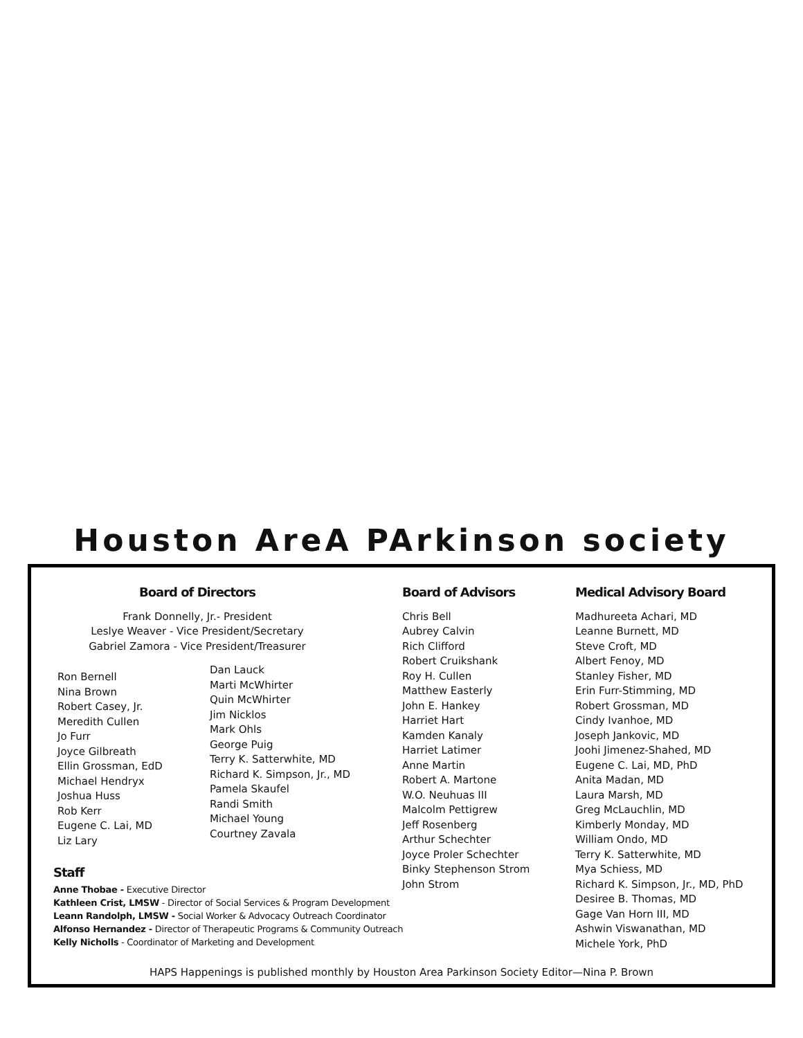Houston ArеA PArkinson society
Board of Directors
Frank Donnelly, Jr.- President
Leslye Weaver - Vice President/Secretary
Gabriel Zamora - Vice President/Treasurer
Ron Bernell
Nina Brown
Robert Casey, Jr.
Meredith Cullen
Jo Furr
Joyce Gilbreath
Ellin Grossman, EdD
Michael Hendryx
Joshua Huss
Rob Kerr
Eugene C. Lai, MD
Liz Lary
Dan Lauck
Marti McWhirter
Quin McWhirter
Jim Nicklos
Mark Ohls
George Puig
Terry K. Satterwhite, MD
Richard K. Simpson, Jr., MD
Pamela Skaufel
Randi Smith
Michael Young
Courtney Zavala
Staff
Anne Thobae - Executive Director
Kathleen Crist, LMSW - Director of Social Services & Program Development
Leann Randolph, LMSW - Social Worker & Advocacy Outreach Coordinator
Alfonso Hernandez - Director of Therapeutic Programs & Community Outreach
Kelly Nicholls - Coordinator of Marketing and Development
Board of Advisors
Chris Bell
Aubrey Calvin
Rich Clifford
Robert Cruikshank
Roy H. Cullen
Matthew Easterly
John E. Hankey
Harriet Hart
Kamden Kanaly
Harriet Latimer
Anne Martin
Robert A. Martone
W.O. Neuhuas III
Malcolm Pettigrew
Jeff Rosenberg
Arthur Schechter
Joyce Proler Schechter
Binky Stephenson Strom
John Strom
Medical Advisory Board
Madhureeta Achari, MD
Leanne Burnett, MD
Steve Croft, MD
Albert Fenoy, MD
Stanley Fisher, MD
Erin Furr-Stimming, MD
Robert Grossman, MD
Cindy Ivanhoe, MD
Joseph Jankovic, MD
Joohi Jimenez-Shahed, MD
Eugene C. Lai, MD, PhD
Anita Madan, MD
Laura Marsh, MD
Greg McLauchlin, MD
Kimberly Monday, MD
William Ondo, MD
Terry K. Satterwhite, MD
Mya Schiess, MD
Richard K. Simpson, Jr., MD, PhD
Desiree B. Thomas, MD
Gage Van Horn III, MD
Ashwin Viswanathan, MD
Michele York, PhD
HAPS Happenings is published monthly by Houston Area Parkinson Society Editor—Nina P. Brown